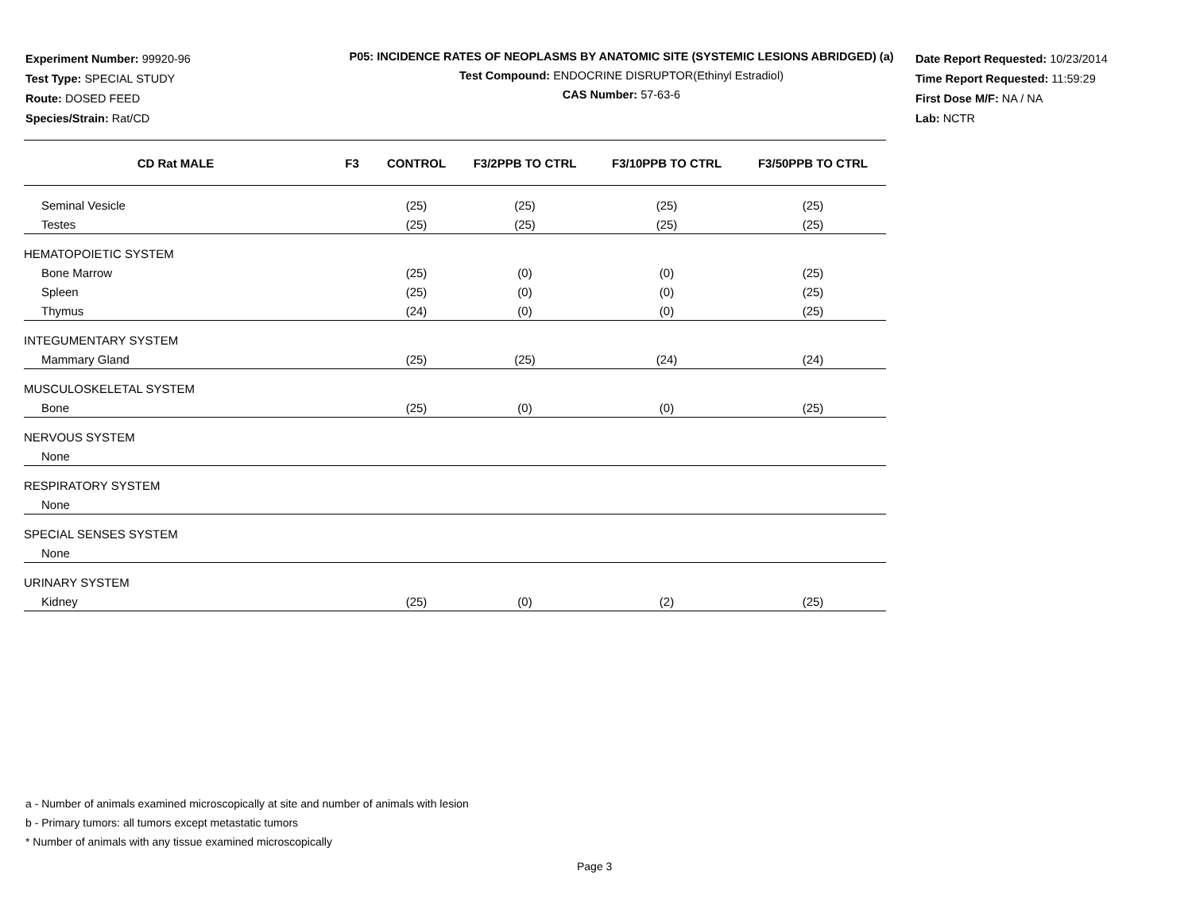Experiment Number: 99920-96
Test Type: SPECIAL STUDY
Route: DOSED FEED
Species/Strain: Rat/CD
P05: INCIDENCE RATES OF NEOPLASMS BY ANATOMIC SITE (SYSTEMIC LESIONS ABRIDGED) (a)
Test Compound: ENDOCRINE DISRUPTOR(Ethinyl Estradiol)
CAS Number: 57-63-6
Date Report Requested: 10/23/2014
Time Report Requested: 11:59:29
First Dose M/F: NA / NA
Lab: NCTR
| CD Rat MALE | F3 | CONTROL | F3/2PPB TO CTRL | F3/10PPB TO CTRL | F3/50PPB TO CTRL |
| --- | --- | --- | --- | --- | --- |
| Seminal Vesicle | | (25) | (25) | (25) | (25) |
| Testes | | (25) | (25) | (25) | (25) |
| HEMATOPOIETIC SYSTEM | | | | | |
| Bone Marrow | | (25) | (0) | (0) | (25) |
| Spleen | | (25) | (0) | (0) | (25) |
| Thymus | | (24) | (0) | (0) | (25) |
| INTEGUMENTARY SYSTEM | | | | | |
| Mammary Gland | | (25) | (25) | (24) | (24) |
| MUSCULOSKELETAL SYSTEM | | | | | |
| Bone | | (25) | (0) | (0) | (25) |
| NERVOUS SYSTEM | | | | | |
| None | | | | | |
| RESPIRATORY SYSTEM | | | | | |
| None | | | | | |
| SPECIAL SENSES SYSTEM | | | | | |
| None | | | | | |
| URINARY SYSTEM | | | | | |
| Kidney | | (25) | (0) | (2) | (25) |
a - Number of animals examined microscopically at site and number of animals with lesion
b - Primary tumors: all tumors except metastatic tumors
* Number of animals with any tissue examined microscopically
Page 3